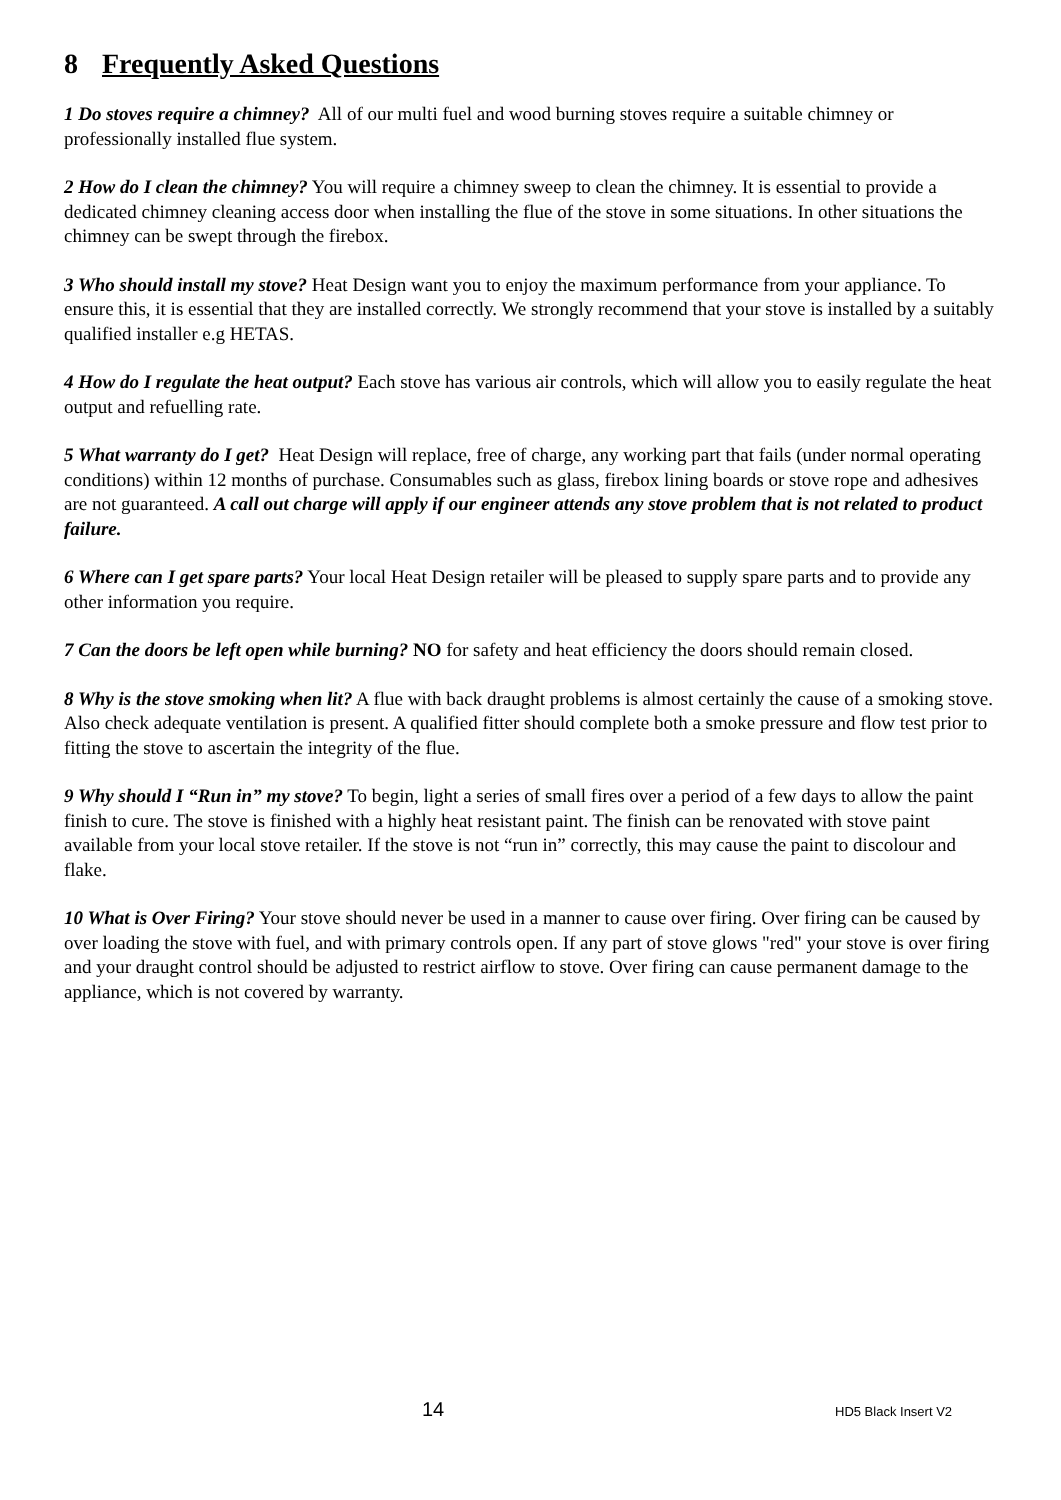8 Frequently Asked Questions
1 Do stoves require a chimney? All of our multi fuel and wood burning stoves require a suitable chimney or professionally installed flue system.
2 How do I clean the chimney? You will require a chimney sweep to clean the chimney. It is essential to provide a dedicated chimney cleaning access door when installing the flue of the stove in some situations. In other situations the chimney can be swept through the firebox.
3 Who should install my stove? Heat Design want you to enjoy the maximum performance from your appliance. To ensure this, it is essential that they are installed correctly. We strongly recommend that your stove is installed by a suitably qualified installer e.g HETAS.
4 How do I regulate the heat output? Each stove has various air controls, which will allow you to easily regulate the heat output and refuelling rate.
5 What warranty do I get? Heat Design will replace, free of charge, any working part that fails (under normal operating conditions) within 12 months of purchase. Consumables such as glass, firebox lining boards or stove rope and adhesives are not guaranteed. A call out charge will apply if our engineer attends any stove problem that is not related to product failure.
6 Where can I get spare parts? Your local Heat Design retailer will be pleased to supply spare parts and to provide any other information you require.
7 Can the doors be left open while burning? NO for safety and heat efficiency the doors should remain closed.
8 Why is the stove smoking when lit? A flue with back draught problems is almost certainly the cause of a smoking stove. Also check adequate ventilation is present. A qualified fitter should complete both a smoke pressure and flow test prior to fitting the stove to ascertain the integrity of the flue.
9 Why should I “Run in” my stove? To begin, light a series of small fires over a period of a few days to allow the paint finish to cure. The stove is finished with a highly heat resistant paint. The finish can be renovated with stove paint available from your local stove retailer. If the stove is not “run in” correctly, this may cause the paint to discolour and flake.
10 What is Over Firing? Your stove should never be used in a manner to cause over firing. Over firing can be caused by over loading the stove with fuel, and with primary controls open. If any part of stove glows "red" your stove is over firing and your draught control should be adjusted to restrict airflow to stove. Over firing can cause permanent damage to the appliance, which is not covered by warranty.
14 HD5 Black Insert V2